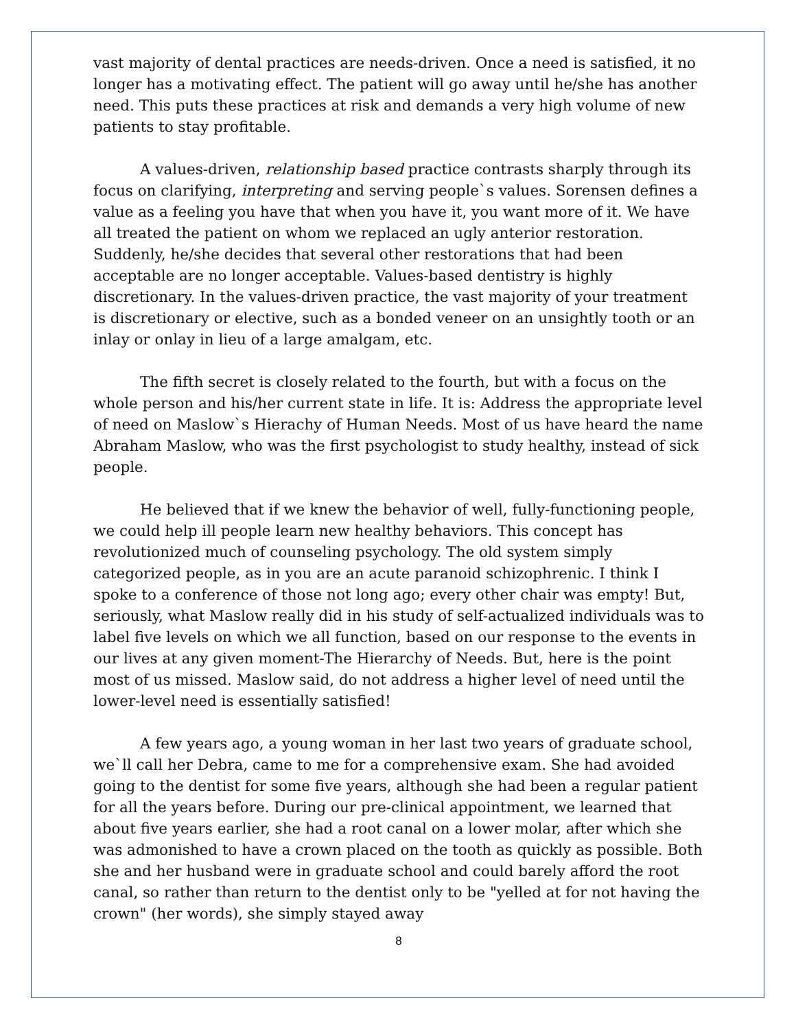vast majority of dental practices are needs-driven. Once a need is satisfied, it no longer has a motivating effect. The patient will go away until he/she has another need. This puts these practices at risk and demands a very high volume of new patients to stay profitable.
A values-driven, relationship based practice contrasts sharply through its focus on clarifying, interpreting and serving people`s values. Sorensen defines a value as a feeling you have that when you have it, you want more of it. We have all treated the patient on whom we replaced an ugly anterior restoration. Suddenly, he/she decides that several other restorations that had been acceptable are no longer acceptable. Values-based dentistry is highly discretionary. In the values-driven practice, the vast majority of your treatment is discretionary or elective, such as a bonded veneer on an unsightly tooth or an inlay or onlay in lieu of a large amalgam, etc.
The fifth secret is closely related to the fourth, but with a focus on the whole person and his/her current state in life. It is: Address the appropriate level of need on Maslow`s Hierachy of Human Needs. Most of us have heard the name Abraham Maslow, who was the first psychologist to study healthy, instead of sick people.
He believed that if we knew the behavior of well, fully-functioning people, we could help ill people learn new healthy behaviors. This concept has revolutionized much of counseling psychology. The old system simply categorized people, as in you are an acute paranoid schizophrenic. I think I spoke to a conference of those not long ago; every other chair was empty! But, seriously, what Maslow really did in his study of self-actualized individuals was to label five levels on which we all function, based on our response to the events in our lives at any given moment-The Hierarchy of Needs. But, here is the point most of us missed. Maslow said, do not address a higher level of need until the lower-level need is essentially satisfied!
A few years ago, a young woman in her last two years of graduate school, we`ll call her Debra, came to me for a comprehensive exam. She had avoided going to the dentist for some five years, although she had been a regular patient for all the years before. During our pre-clinical appointment, we learned that about five years earlier, she had a root canal on a lower molar, after which she was admonished to have a crown placed on the tooth as quickly as possible. Both she and her husband were in graduate school and could barely afford the root canal, so rather than return to the dentist only to be "yelled at for not having the crown" (her words), she simply stayed away
8